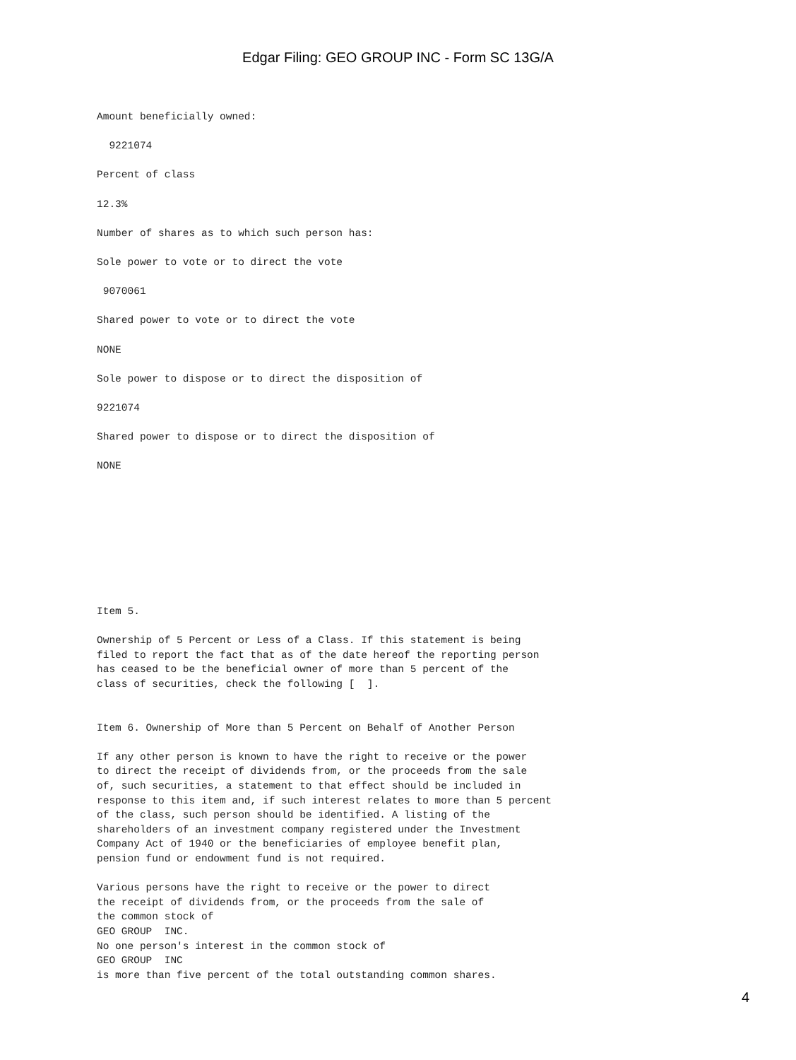Edgar Filing: GEO GROUP INC - Form SC 13G/A
Amount beneficially owned:

  9221074

Percent of class

12.3%

Number of shares as to which such person has:

Sole power to vote or to direct the vote

 9070061

Shared power to vote or to direct the vote

NONE

Sole power to dispose or to direct the disposition of

9221074

Shared power to dispose or to direct the disposition of

NONE
Item 5.

Ownership of 5 Percent or Less of a Class. If this statement is being
filed to report the fact that as of the date hereof the reporting person
has ceased to be the beneficial owner of more than 5 percent of the
class of securities, check the following [  ].


Item 6. Ownership of More than 5 Percent on Behalf of Another Person

If any other person is known to have the right to receive or the power
to direct the receipt of dividends from, or the proceeds from the sale
of, such securities, a statement to that effect should be included in
response to this item and, if such interest relates to more than 5 percent
of the class, such person should be identified. A listing of the
shareholders of an investment company registered under the Investment
Company Act of 1940 or the beneficiaries of employee benefit plan,
pension fund or endowment fund is not required.

Various persons have the right to receive or the power to direct
the receipt of dividends from, or the proceeds from the sale of
the common stock of
GEO GROUP  INC.
No one person's interest in the common stock of
GEO GROUP  INC
is more than five percent of the total outstanding common shares.
4